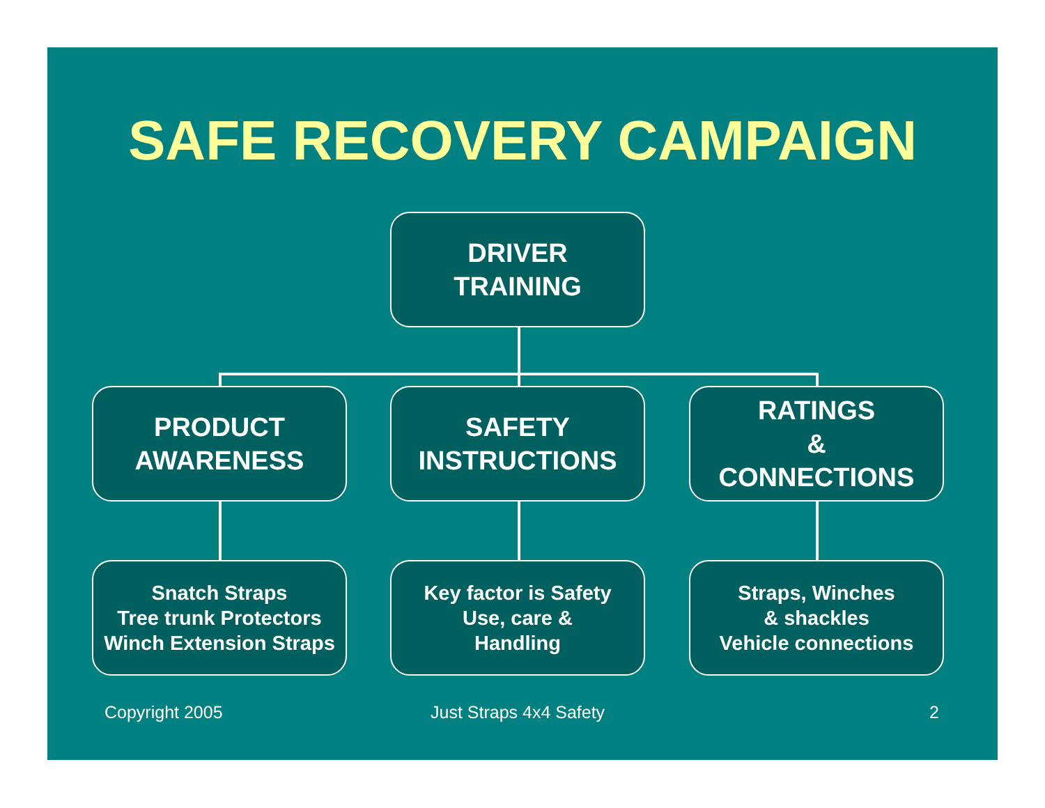SAFE RECOVERY CAMPAIGN
DRIVER
TRAINING
PRODUCT
AWARENESS
SAFETY
INSTRUCTIONS
RATINGS
&
CONNECTIONS
Snatch Straps
Tree trunk Protectors
Winch Extension Straps
Key factor is Safety
Use, care &
Handling
Straps, Winches
& shackles
Vehicle connections
Copyright 2005 Just Straps 4x4 Safety 2